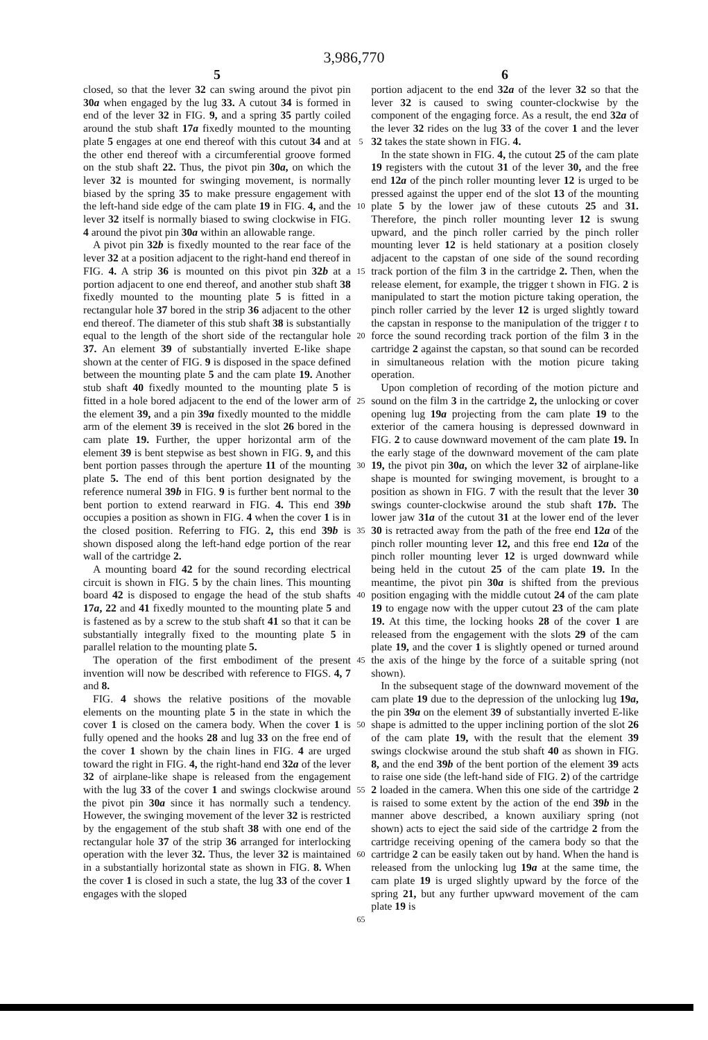3,986,770
5
closed, so that the lever 32 can swing around the pivot pin 30a when engaged by the lug 33. A cutout 34 is formed in end of the lever 32 in FIG. 9, and a spring 35 partly coiled around the stub shaft 17a fixedly mounted to the mounting plate 5 engages at one end thereof with this cutout 34 and at the other end thereof with a circumferential groove formed on the stub shaft 22. Thus, the pivot pin 30a, on which the lever 32 is mounted for swinging movement, is normally biased by the spring 35 to make pressure engagement with the left-hand side edge of the cam plate 19 in FIG. 4, and the lever 32 itself is normally biased to swing clockwise in FIG. 4 around the pivot pin 30a within an allowable range.
A pivot pin 32b is fixedly mounted to the rear face of the lever 32 at a position adjacent to the right-hand end thereof in FIG. 4. A strip 36 is mounted on this pivot pin 32b at a portion adjacent to one end thereof, and another stub shaft 38 fixedly mounted to the mounting plate 5 is fitted in a rectangular hole 37 bored in the strip 36 adjacent to the other end thereof. The diameter of this stub shaft 38 is substantially equal to the length of the short side of the rectangular hole 37. An element 39 of substantially inverted E-like shape shown at the center of FIG. 9 is disposed in the space defined between the mounting plate 5 and the cam plate 19. Another stub shaft 40 fixedly mounted to the mounting plate 5 is fitted in a hole bored adjacent to the end of the lower arm of the element 39, and a pin 39a fixedly mounted to the middle arm of the element 39 is received in the slot 26 bored in the cam plate 19. Further, the upper horizontal arm of the element 39 is bent stepwise as best shown in FIG. 9, and this bent portion passes through the aperture 11 of the mounting plate 5. The end of this bent portion designated by the reference numeral 39b in FIG. 9 is further bent normal to the bent portion to extend rearward in FIG. 4. This end 39b occupies a position as shown in FIG. 4 when the cover 1 is in the closed position. Referring to FIG. 2, this end 39b is shown disposed along the left-hand edge portion of the rear wall of the cartridge 2.
A mounting board 42 for the sound recording electrical circuit is shown in FIG. 5 by the chain lines. This mounting board 42 is disposed to engage the head of the stub shafts 17a, 22 and 41 fixedly mounted to the mounting plate 5 and is fastened as by a screw to the stub shaft 41 so that it can be substantially integrally fixed to the mounting plate 5 in parallel relation to the mounting plate 5.
The operation of the first embodiment of the present invention will now be described with reference to FIGS. 4, 7 and 8.
FIG. 4 shows the relative positions of the movable elements on the mounting plate 5 in the state in which the cover 1 is closed on the camera body. When the cover 1 is fully opened and the hooks 28 and lug 33 on the free end of the cover 1 shown by the chain lines in FIG. 4 are urged toward the right in FIG. 4, the right-hand end 32a of the lever 32 of airplane-like shape is released from the engagement with the lug 33 of the cover 1 and swings clockwise around the pivot pin 30a since it has normally such a tendency. However, the swinging movement of the lever 32 is restricted by the engagement of the stub shaft 38 with one end of the rectangular hole 37 of the strip 36 arranged for interlocking operation with the lever 32. Thus, the lever 32 is maintained in a substantially horizontal state as shown in FIG. 8. When the cover 1 is closed in such a state, the lug 33 of the cover 1 engages with the sloped
5
10
15
20
25
30
35
40
45
50
55
60
65
6
portion adjacent to the end 32a of the lever 32 so that the lever 32 is caused to swing counter-clockwise by the component of the engaging force. As a result, the end 32a of the lever 32 rides on the lug 33 of the cover 1 and the lever 32 takes the state shown in FIG. 4.
In the state shown in FIG. 4, the cutout 25 of the cam plate 19 registers with the cutout 31 of the lever 30, and the free end 12a of the pinch roller mounting lever 12 is urged to be pressed against the upper end of the slot 13 of the mounting plate 5 by the lower jaw of these cutouts 25 and 31. Therefore, the pinch roller mounting lever 12 is swung upward, and the pinch roller carried by the pinch roller mounting lever 12 is held stationary at a position closely adjacent to the capstan of one side of the sound recording track portion of the film 3 in the cartridge 2. Then, when the release element, for example, the trigger t shown in FIG. 2 is manipulated to start the motion picture taking operation, the pinch roller carried by the lever 12 is urged slightly toward the capstan in response to the manipulation of the trigger t to force the sound recording track portion of the film 3 in the cartridge 2 against the capstan, so that sound can be recorded in simultaneous relation with the motion picure taking operation.
Upon completion of recording of the motion picture and sound on the film 3 in the cartridge 2, the unlocking or cover opening lug 19a projecting from the cam plate 19 to the exterior of the camera housing is depressed downward in FIG. 2 to cause downward movement of the cam plate 19. In the early stage of the downward movement of the cam plate 19, the pivot pin 30a, on which the lever 32 of airplane-like shape is mounted for swinging movement, is brought to a position as shown in FIG. 7 with the result that the lever 30 swings counter-clockwise around the stub shaft 17b. The lower jaw 31a of the cutout 31 at the lower end of the lever 30 is retracted away from the path of the free end 12a of the pinch roller mounting lever 12, and this free end 12a of the pinch roller mounting lever 12 is urged downward while being held in the cutout 25 of the cam plate 19. In the meantime, the pivot pin 30a is shifted from the previous position engaging with the middle cutout 24 of the cam plate 19 to engage now with the upper cutout 23 of the cam plate 19. At this time, the locking hooks 28 of the cover 1 are released from the engagement with the slots 29 of the cam plate 19, and the cover 1 is slightly opened or turned around the axis of the hinge by the force of a suitable spring (not shown).
In the subsequent stage of the downward movement of the cam plate 19 due to the depression of the unlocking lug 19a, the pin 39a on the element 39 of substantially inverted E-like shape is admitted to the upper inclining portion of the slot 26 of the cam plate 19, with the result that the element 39 swings clockwise around the stub shaft 40 as shown in FIG. 8, and the end 39b of the bent portion of the element 39 acts to raise one side (the left-hand side of FIG. 2) of the cartridge 2 loaded in the camera. When this one side of the cartridge 2 is raised to some extent by the action of the end 39b in the manner above described, a known auxiliary spring (not shown) acts to eject the said side of the cartridge 2 from the cartridge receiving opening of the camera body so that the cartridge 2 can be easily taken out by hand. When the hand is released from the unlocking lug 19a at the same time, the cam plate 19 is urged slightly upward by the force of the spring 21, but any further upwward movement of the cam plate 19 is